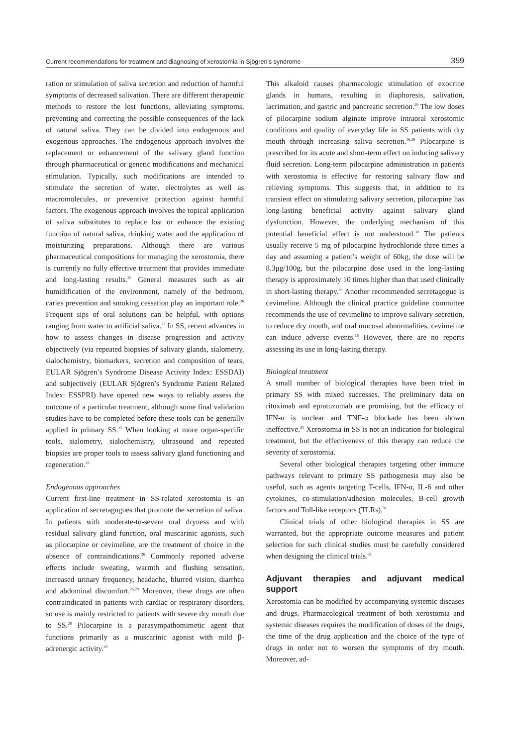Current recommendations for treatment and diagnosing of xerostomia in Sjögren’s syndrome 359
ration or stimulation of saliva secretion and reduction of harmful symptoms of decreased salivation. There are different therapeutic methods to restore the lost functions, alleviating symptoms, preventing and correcting the possible consequences of the lack of natural saliva. They can be divided into endogenous and exogenous approaches. The endogenous approach involves the replacement or enhancement of the salivary gland function through pharmaceutical or genetic modifications and mechanical stimulation. Typically, such modifications are intended to stimulate the secretion of water, electrolytes as well as macromolecules, or preventive protection against harmful factors. The exogenous approach involves the topical application of saliva substitutes to replace lost or enhance the existing function of natural saliva, drinking water and the application of moisturizing preparations. Although there are various pharmaceutical compositions for managing the xerostomia, there is currently no fully effective treatment that provides immediate and long-lasting results.<sup>25</sup> General measures such as air humidification of the environment, namely of the bedroom, caries prevention and smoking cessation play an important role.<sup>26</sup> Frequent sips of oral solutions can be helpful, with options ranging from water to artificial saliva.<sup>27</sup> In SS, recent advances in how to assess changes in disease progression and activity objectively (via repeated biopsies of salivary glands, sialometry, sialochemistry, biomarkers, secretion and composition of tears, EULAR Sjögren’s Syndrome Disease Activity Index: ESSDAI) and subjectively (EULAR Sjögren’s Syndrome Patient Related Index: ESSPRI) have opened new ways to reliably assess the outcome of a particular treatment, although some final validation studies have to be completed before these tools can be generally applied in primary SS.<sup>25</sup> When looking at more organ-specific tools, sialometry, sialochemistry, ultrasound and repeated biopsies are proper tools to assess salivary gland functioning and regeneration.<sup>25</sup>
Endogenous approaches
Current first-line treatment in SS-related xerostomia is an application of secretagogues that promote the secretion of saliva. In patients with moderate-to-severe oral dryness and with residual salivary gland function, oral muscarinic agonists, such as pilocarpine or cevimeline, are the treatment of choice in the absence of contraindications.<sup>26</sup> Commonly reported adverse effects include sweating, warmth and flushing sensation, increased urinary frequency, headache, blurred vision, diarrhea and abdominal discomfort.<sup>26,28</sup> Moreover, these drugs are often contraindicated in patients with cardiac or respiratory disorders, so use is mainly restricted to patients with severe dry mouth due to SS.<sup>28</sup> Pilocarpine is a parasympathomimetic agent that functions primarily as a muscarinic agonist with mild β-adrenergic activity.<sup>29</sup>
This alkaloid causes pharmacologic stimulation of exocrine glands in humans, resulting in diaphoresis, salivation, lacrimation, and gastric and pancreatic secretion.<sup>29</sup> The low doses of pilocarpine sodium alginate improve intraoral xerostomic conditions and quality of everyday life in SS patients with dry mouth through increasing saliva secretion.<sup>16,29</sup> Pilocarpine is prescribed for its acute and short-term effect on inducing salivary fluid secretion. Long-term pilocarpine administration in patients with xerostomia is effective for restoring salivary flow and relieving symptoms. This suggests that, in addition to its transient effect on stimulating salivary secretion, pilocarpine has long-lasting beneficial activity against salivary gland dysfunction. However, the underlying mechanism of this potential beneficial effect is not understood.<sup>30</sup> The patients usually receive 5 mg of pilocarpine hydrochloride three times a day and assuming a patient’s weight of 60kg, the dose will be 8.3μg/100g, but the pilocarpine dose used in the long-lasting therapy is approximately 10 times higher than that used clinically in short-lasting therapy.<sup>30</sup> Another recommended secretagogue is cevimeline. Although the clinical practice guideline committee recommends the use of cevimeline to improve salivary secretion, to reduce dry mouth, and oral mucosal abnormalities, cevimeline can induce adverse events.<sup>16</sup> However, there are no reports assessing its use in long-lasting therapy.
Biological treatment
A small number of biological therapies have been tried in primary SS with mixed successes. The preliminary data on rituximab and epratuzumab are promising, but the efficacy of IFN-α is unclear and TNF-α blockade has been shown ineffective.<sup>31</sup> Xerostomia in SS is not an indication for biological treatment, but the effectiveness of this therapy can reduce the severity of xerostomia.
Several other biological therapies targeting other immune pathways relevant to primary SS pathogenesis may also be useful, such as agents targeting T-cells, IFN-α, IL-6 and other cytokines, co-stimulation/adhesion molecules, B-cell growth factors and Toll-like receptors (TLRs).<sup>31</sup>
Clinical trials of other biological therapies in SS are warranted, but the appropriate outcome measures and patient selection for such clinical studies must be carefully considered when designing the clinical trials.<sup>31</sup>
Adjuvant therapies and adjuvant medical support
Xerostomia can be modified by accompanying systemic diseases and drugs. Pharmacological treatment of both xerostomia and systemic diseases requires the modification of doses of the drugs, the time of the drug application and the choice of the type of drugs in order not to worsen the symptoms of dry mouth. Moreover, ad-